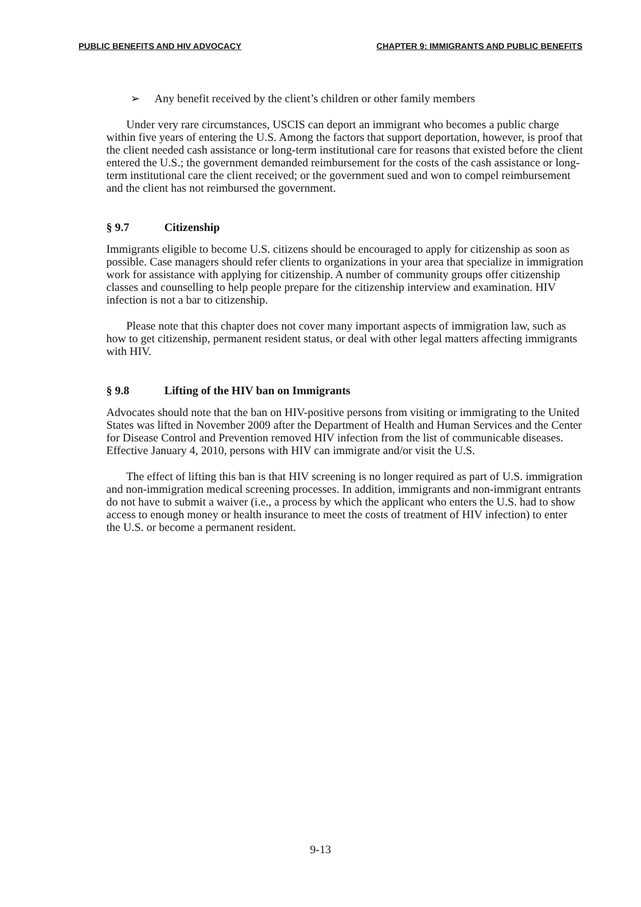PUBLIC BENEFITS AND HIV ADVOCACY CHAPTER 9: IMMIGRANTS AND PUBLIC BENEFITS
➢ Any benefit received by the client’s children or other family members
Under very rare circumstances, USCIS can deport an immigrant who becomes a public charge within five years of entering the U.S. Among the factors that support deportation, however, is proof that the client needed cash assistance or long-term institutional care for reasons that existed before the client entered the U.S.; the government demanded reimbursement for the costs of the cash assistance or long-term institutional care the client received; or the government sued and won to compel reimbursement and the client has not reimbursed the government.
§ 9.7 Citizenship
Immigrants eligible to become U.S. citizens should be encouraged to apply for citizenship as soon as possible. Case managers should refer clients to organizations in your area that specialize in immigration work for assistance with applying for citizenship. A number of community groups offer citizenship classes and counselling to help people prepare for the citizenship interview and examination. HIV infection is not a bar to citizenship.
Please note that this chapter does not cover many important aspects of immigration law, such as how to get citizenship, permanent resident status, or deal with other legal matters affecting immigrants with HIV.
§ 9.8 Lifting of the HIV ban on Immigrants
Advocates should note that the ban on HIV-positive persons from visiting or immigrating to the United States was lifted in November 2009 after the Department of Health and Human Services and the Center for Disease Control and Prevention removed HIV infection from the list of communicable diseases. Effective January 4, 2010, persons with HIV can immigrate and/or visit the U.S.
The effect of lifting this ban is that HIV screening is no longer required as part of U.S. immigration and non-immigration medical screening processes. In addition, immigrants and non-immigrant entrants do not have to submit a waiver (i.e., a process by which the applicant who enters the U.S. had to show access to enough money or health insurance to meet the costs of treatment of HIV infection) to enter the U.S. or become a permanent resident.
9-13